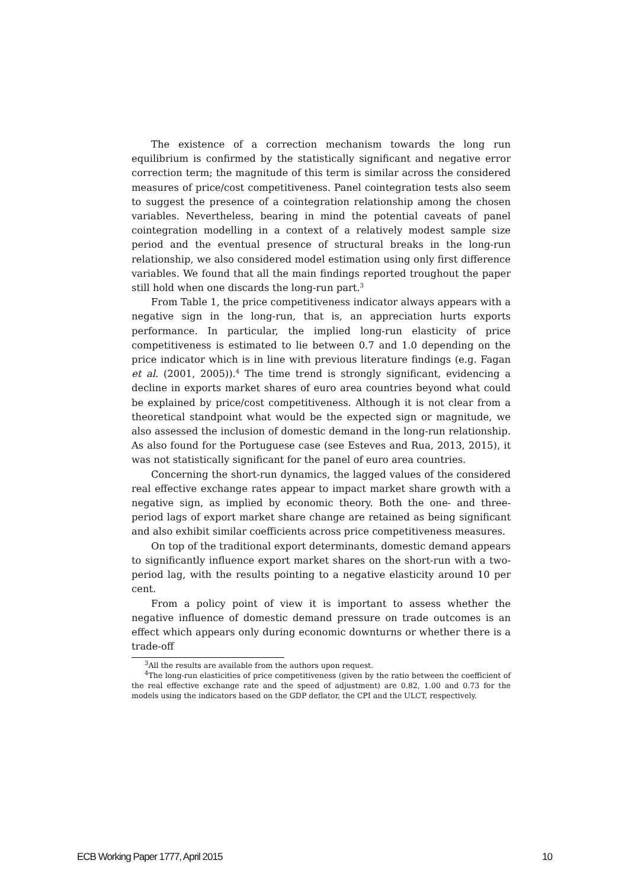The existence of a correction mechanism towards the long run equilibrium is confirmed by the statistically significant and negative error correction term; the magnitude of this term is similar across the considered measures of price/cost competitiveness. Panel cointegration tests also seem to suggest the presence of a cointegration relationship among the chosen variables. Nevertheless, bearing in mind the potential caveats of panel cointegration modelling in a context of a relatively modest sample size period and the eventual presence of structural breaks in the long-run relationship, we also considered model estimation using only first difference variables. We found that all the main findings reported troughout the paper still hold when one discards the long-run part.<sup>3</sup>
From Table 1, the price competitiveness indicator always appears with a negative sign in the long-run, that is, an appreciation hurts exports performance. In particular, the implied long-run elasticity of price competitiveness is estimated to lie between 0.7 and 1.0 depending on the price indicator which is in line with previous literature findings (e.g. Fagan et al. (2001, 2005)).<sup>4</sup> The time trend is strongly significant, evidencing a decline in exports market shares of euro area countries beyond what could be explained by price/cost competitiveness. Although it is not clear from a theoretical standpoint what would be the expected sign or magnitude, we also assessed the inclusion of domestic demand in the long-run relationship. As also found for the Portuguese case (see Esteves and Rua, 2013, 2015), it was not statistically significant for the panel of euro area countries.
Concerning the short-run dynamics, the lagged values of the considered real effective exchange rates appear to impact market share growth with a negative sign, as implied by economic theory. Both the one- and three-period lags of export market share change are retained as being significant and also exhibit similar coefficients across price competitiveness measures.
On top of the traditional export determinants, domestic demand appears to significantly influence export market shares on the short-run with a two-period lag, with the results pointing to a negative elasticity around 10 per cent.
From a policy point of view it is important to assess whether the negative influence of domestic demand pressure on trade outcomes is an effect which appears only during economic downturns or whether there is a trade-off
<sup>3</sup> All the results are available from the authors upon request.
<sup>4</sup> The long-run elasticities of price competitiveness (given by the ratio between the coefficient of the real effective exchange rate and the speed of adjustment) are 0.82, 1.00 and 0.73 for the models using the indicators based on the GDP deflator, the CPI and the ULCT, respectively.
ECB Working Paper 1777, April 2015 10